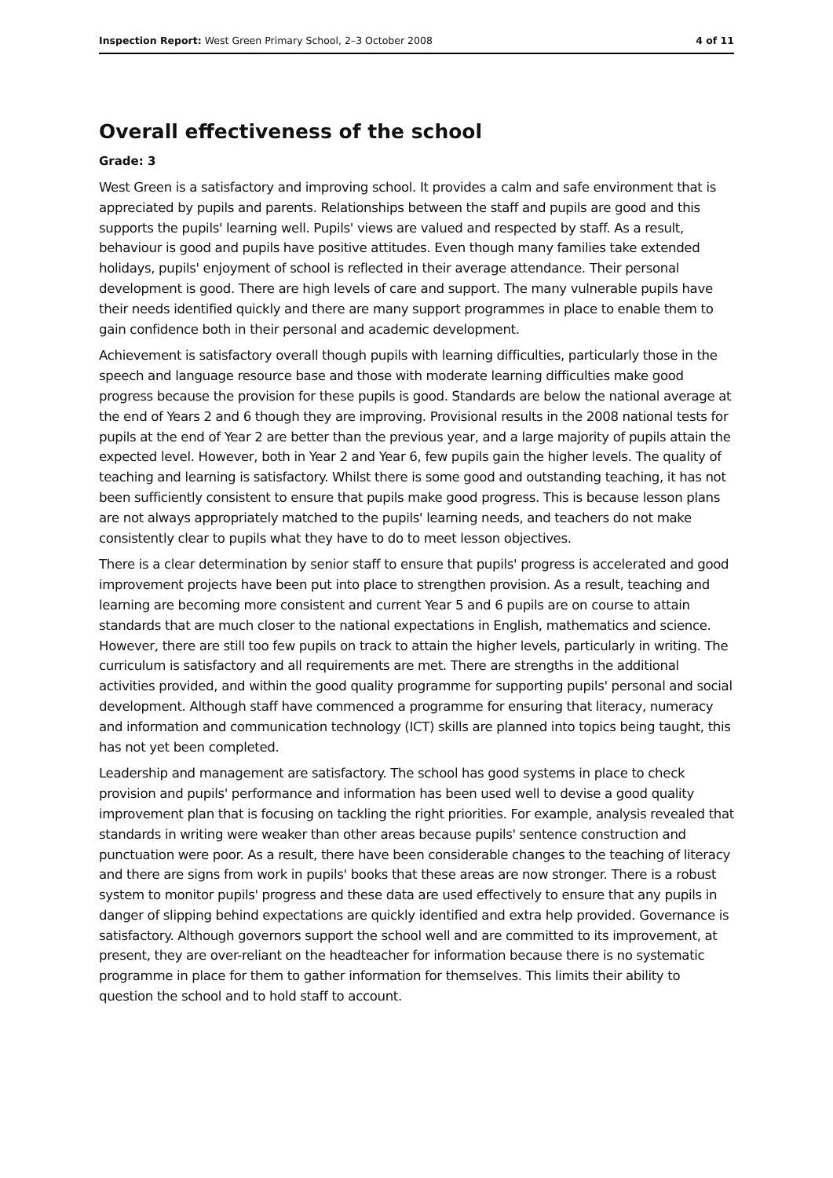Inspection Report: West Green Primary School, 2–3 October 2008 4 of 11
Overall effectiveness of the school
Grade: 3
West Green is a satisfactory and improving school. It provides a calm and safe environment that is appreciated by pupils and parents. Relationships between the staff and pupils are good and this supports the pupils' learning well. Pupils' views are valued and respected by staff. As a result, behaviour is good and pupils have positive attitudes. Even though many families take extended holidays, pupils' enjoyment of school is reflected in their average attendance. Their personal development is good. There are high levels of care and support. The many vulnerable pupils have their needs identified quickly and there are many support programmes in place to enable them to gain confidence both in their personal and academic development.
Achievement is satisfactory overall though pupils with learning difficulties, particularly those in the speech and language resource base and those with moderate learning difficulties make good progress because the provision for these pupils is good. Standards are below the national average at the end of Years 2 and 6 though they are improving. Provisional results in the 2008 national tests for pupils at the end of Year 2 are better than the previous year, and a large majority of pupils attain the expected level. However, both in Year 2 and Year 6, few pupils gain the higher levels. The quality of teaching and learning is satisfactory. Whilst there is some good and outstanding teaching, it has not been sufficiently consistent to ensure that pupils make good progress. This is because lesson plans are not always appropriately matched to the pupils' learning needs, and teachers do not make consistently clear to pupils what they have to do to meet lesson objectives.
There is a clear determination by senior staff to ensure that pupils' progress is accelerated and good improvement projects have been put into place to strengthen provision. As a result, teaching and learning are becoming more consistent and current Year 5 and 6 pupils are on course to attain standards that are much closer to the national expectations in English, mathematics and science. However, there are still too few pupils on track to attain the higher levels, particularly in writing. The curriculum is satisfactory and all requirements are met. There are strengths in the additional activities provided, and within the good quality programme for supporting pupils' personal and social development. Although staff have commenced a programme for ensuring that literacy, numeracy and information and communication technology (ICT) skills are planned into topics being taught, this has not yet been completed.
Leadership and management are satisfactory. The school has good systems in place to check provision and pupils' performance and information has been used well to devise a good quality improvement plan that is focusing on tackling the right priorities. For example, analysis revealed that standards in writing were weaker than other areas because pupils' sentence construction and punctuation were poor. As a result, there have been considerable changes to the teaching of literacy and there are signs from work in pupils' books that these areas are now stronger. There is a robust system to monitor pupils' progress and these data are used effectively to ensure that any pupils in danger of slipping behind expectations are quickly identified and extra help provided. Governance is satisfactory. Although governors support the school well and are committed to its improvement, at present, they are over-reliant on the headteacher for information because there is no systematic programme in place for them to gather information for themselves. This limits their ability to question the school and to hold staff to account.